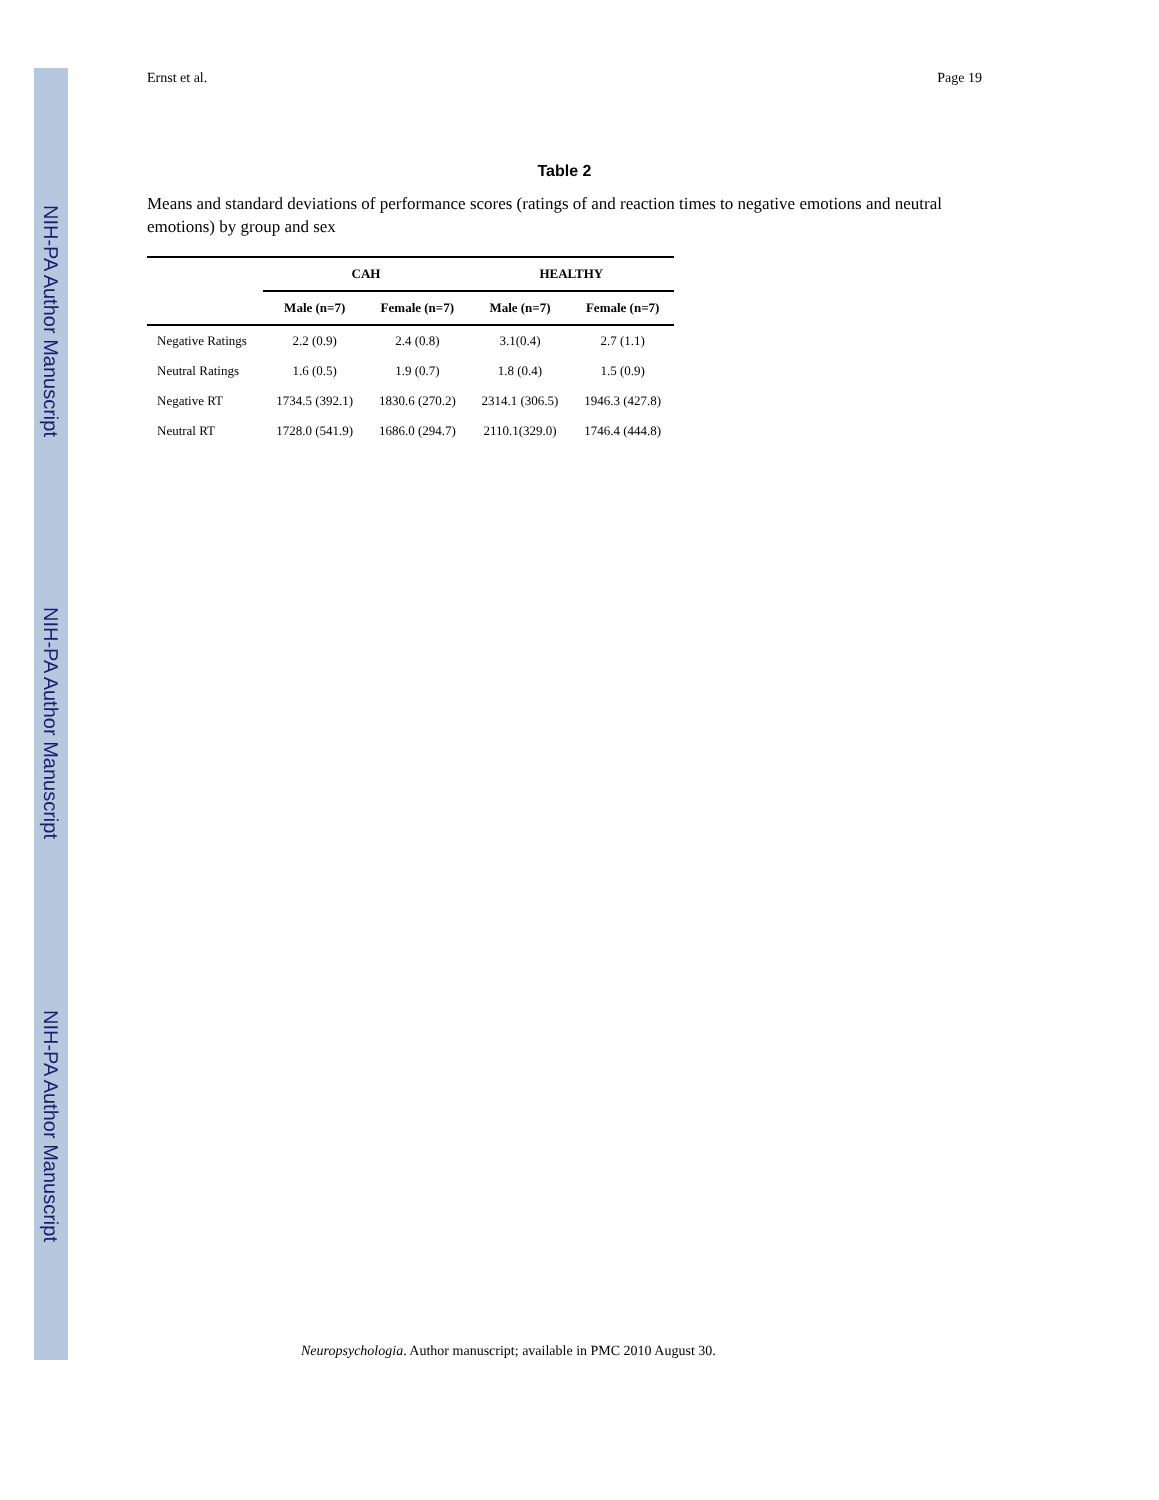NIH-PA Author Manuscript
NIH-PA Author Manuscript
NIH-PA Author Manuscript
Ernst et al. Page 19
Table 2
Means and standard deviations of performance scores (ratings of and reaction times to negative emotions and neutral emotions) by group and sex
| | CAH | | HEALTHY | |
| --- | --- | --- | --- | --- |
| | Male (n=7) | Female (n=7) | Male (n=7) | Female (n=7) |
| Negative Ratings | 2.2 (0.9) | 2.4 (0.8) | 3.1(0.4) | 2.7 (1.1) |
| Neutral Ratings | 1.6 (0.5) | 1.9 (0.7) | 1.8 (0.4) | 1.5 (0.9) |
| Negative RT | 1734.5 (392.1) | 1830.6 (270.2) | 2314.1 (306.5) | 1946.3 (427.8) |
| Neutral RT | 1728.0 (541.9) | 1686.0 (294.7) | 2110.1(329.0) | 1746.4 (444.8) |
Neuropsychologia. Author manuscript; available in PMC 2010 August 30.